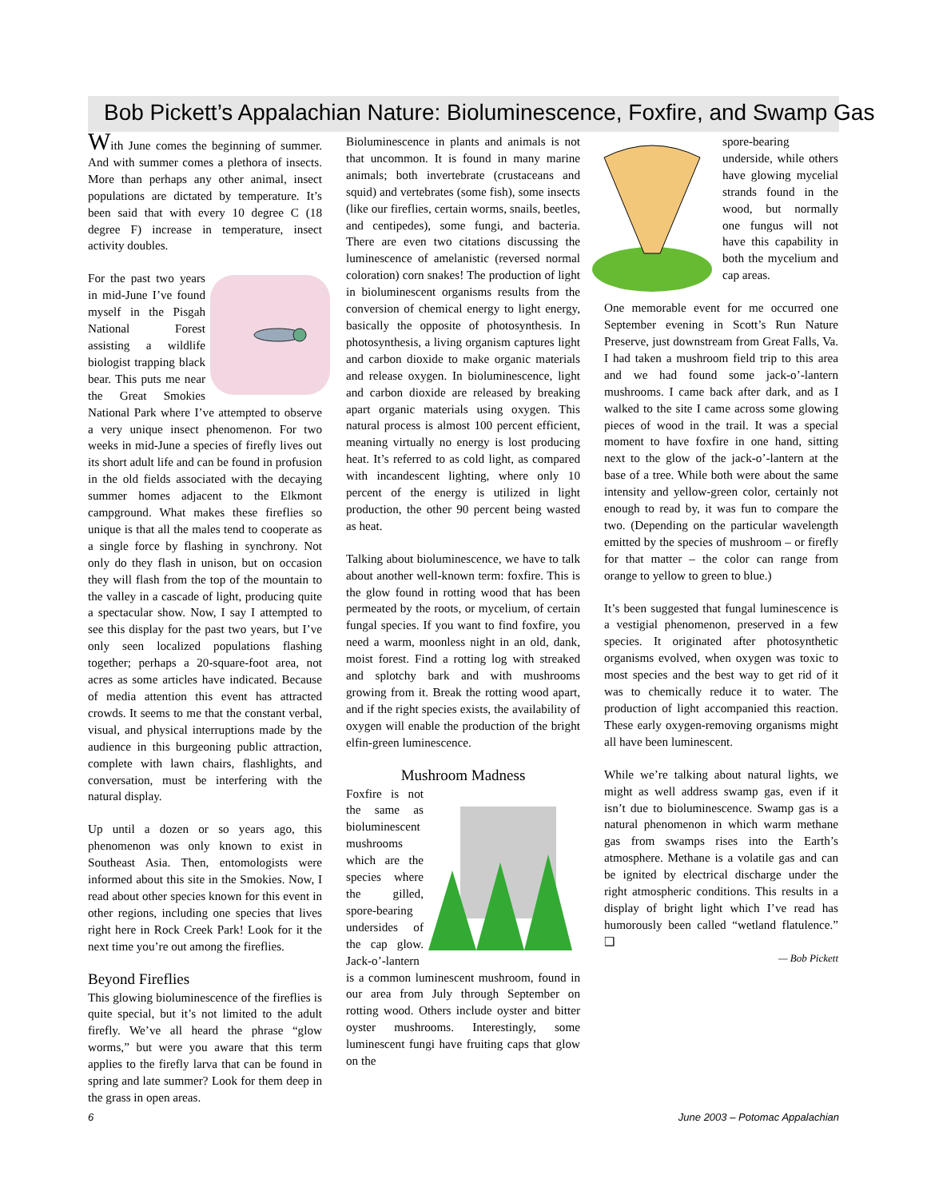Bob Pickett’s Appalachian Nature: Bioluminescence, Foxfire, and Swamp Gas
With June comes the beginning of summer. And with summer comes a plethora of insects. More than perhaps any other animal, insect populations are dictated by temperature. It’s been said that with every 10 degree C (18 degree F) increase in temperature, insect activity doubles.
For the past two years in mid-June I’ve found myself in the Pisgah National Forest assisting a wildlife biologist trapping black bear. This puts me near the Great Smokies National Park where I’ve attempted to observe a very unique insect phenomenon. For two weeks in mid-June a species of firefly lives out its short adult life and can be found in profusion in the old fields associated with the decaying summer homes adjacent to the Elkmont campground. What makes these fireflies so unique is that all the males tend to cooperate as a single force by flashing in synchrony. Not only do they flash in unison, but on occasion they will flash from the top of the mountain to the valley in a cascade of light, producing quite a spectacular show. Now, I say I attempted to see this display for the past two years, but I’ve only seen localized populations flashing together; perhaps a 20-square-foot area, not acres as some articles have indicated. Because of media attention this event has attracted crowds. It seems to me that the constant verbal, visual, and physical interruptions made by the audience in this burgeoning public attraction, complete with lawn chairs, flashlights, and conversation, must be interfering with the natural display.
Up until a dozen or so years ago, this phenomenon was only known to exist in Southeast Asia. Then, entomologists were informed about this site in the Smokies. Now, I read about other species known for this event in other regions, including one species that lives right here in Rock Creek Park! Look for it the next time you’re out among the fireflies.
Beyond Fireflies
This glowing bioluminescence of the fireflies is quite special, but it’s not limited to the adult firefly. We’ve all heard the phrase “glow worms,” but were you aware that this term applies to the firefly larva that can be found in spring and late summer? Look for them deep in the grass in open areas.
Bioluminescence in plants and animals is not that uncommon. It is found in many marine animals; both invertebrate (crustaceans and squid) and vertebrates (some fish), some insects (like our fireflies, certain worms, snails, beetles, and centipedes), some fungi, and bacteria. There are even two citations discussing the luminescence of amelanistic (reversed normal coloration) corn snakes! The production of light in bioluminescent organisms results from the conversion of chemical energy to light energy, basically the opposite of photosynthesis. In photosynthesis, a living organism captures light and carbon dioxide to make organic materials and release oxygen. In bioluminescence, light and carbon dioxide are released by breaking apart organic materials using oxygen. This natural process is almost 100 percent efficient, meaning virtually no energy is lost producing heat. It’s referred to as cold light, as compared with incandescent lighting, where only 10 percent of the energy is utilized in light production, the other 90 percent being wasted as heat.
Talking about bioluminescence, we have to talk about another well-known term: foxfire. This is the glow found in rotting wood that has been permeated by the roots, or mycelium, of certain fungal species. If you want to find foxfire, you need a warm, moonless night in an old, dank, moist forest. Find a rotting log with streaked and splotchy bark and with mushrooms growing from it. Break the rotting wood apart, and if the right species exists, the availability of oxygen will enable the production of the bright elfin-green luminescence.
Mushroom Madness
Foxfire is not the same as bioluminescent mushrooms which are the species where the gilled, spore-bearing undersides of the cap glow. Jack-o’-lantern is a common luminescent mushroom, found in our area from July through September on rotting wood. Others include oyster and bitter oyster mushrooms. Interestingly, some luminescent fungi have fruiting caps that glow on the
spore-bearing underside, while others have glowing mycelial strands found in the wood, but normally one fungus will not have this capability in both the mycelium and cap areas.
One memorable event for me occurred one September evening in Scott’s Run Nature Preserve, just downstream from Great Falls, Va. I had taken a mushroom field trip to this area and we had found some jack-o’-lantern mushrooms. I came back after dark, and as I walked to the site I came across some glowing pieces of wood in the trail. It was a special moment to have foxfire in one hand, sitting next to the glow of the jack-o’-lantern at the base of a tree. While both were about the same intensity and yellow-green color, certainly not enough to read by, it was fun to compare the two. (Depending on the particular wavelength emitted by the species of mushroom – or firefly for that matter – the color can range from orange to yellow to green to blue.)
It’s been suggested that fungal luminescence is a vestigial phenomenon, preserved in a few species. It originated after photosynthetic organisms evolved, when oxygen was toxic to most species and the best way to get rid of it was to chemically reduce it to water. The production of light accompanied this reaction. These early oxygen-removing organisms might all have been luminescent.
While we’re talking about natural lights, we might as well address swamp gas, even if it isn’t due to bioluminescence. Swamp gas is a natural phenomenon in which warm methane gas from swamps rises into the Earth’s atmosphere. Methane is a volatile gas and can be ignited by electrical discharge under the right atmospheric conditions. This results in a display of bright light which I’ve read has humorously been called “wetland flatulence.” ❑
— Bob Pickett
6 June 2003 – Potomac Appalachian